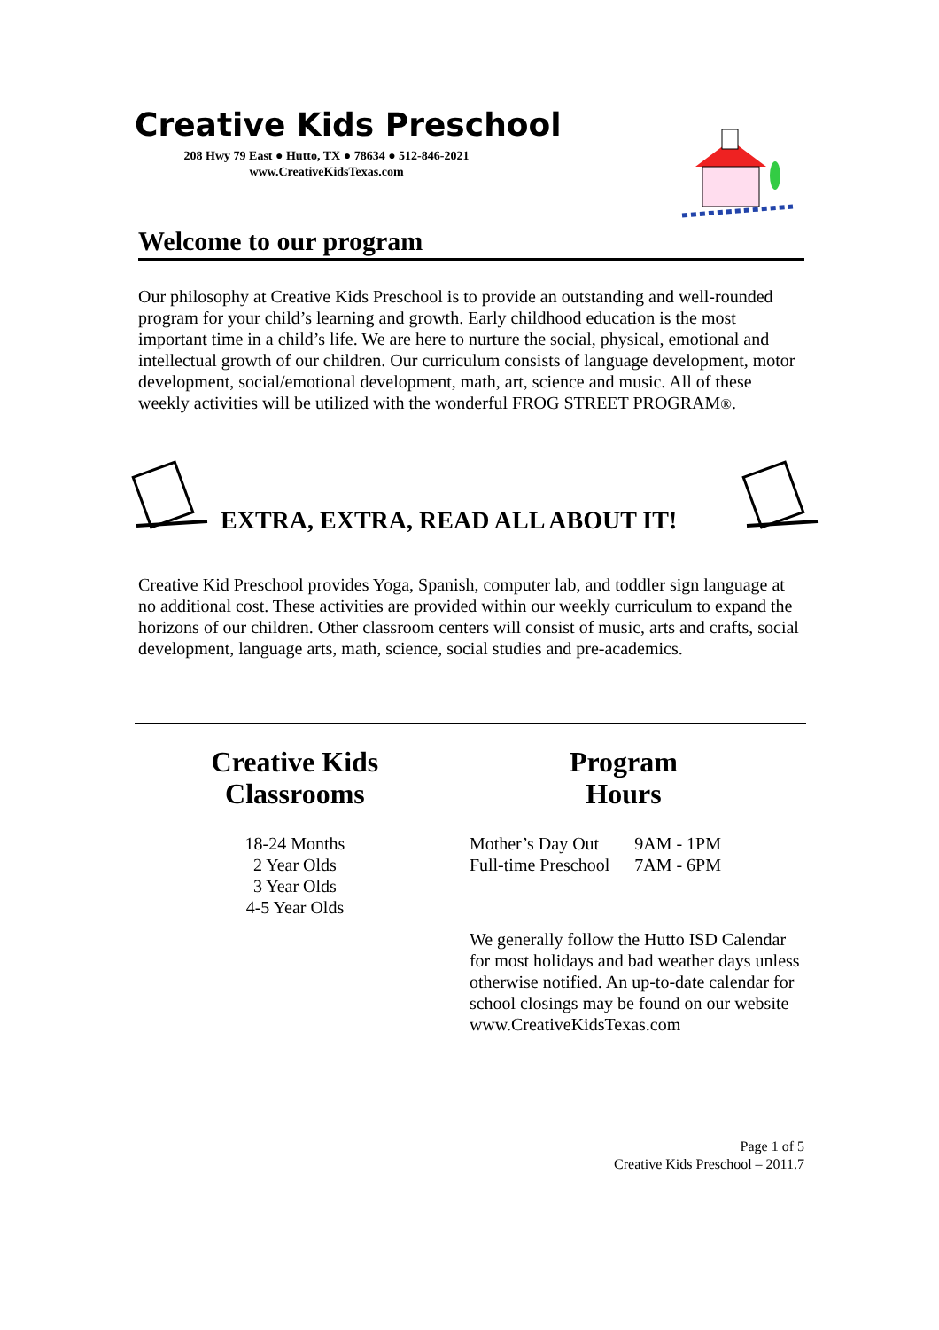Creative Kids Preschool
208 Hwy 79 East ● Hutto, TX ● 78634 ● 512-846-2021
www.CreativeKidsTexas.com
Welcome to our program
Our philosophy at Creative Kids Preschool is to provide an outstanding and well-rounded program for your child’s learning and growth. Early childhood education is the most important time in a child’s life. We are here to nurture the social, physical, emotional and intellectual growth of our children. Our curriculum consists of language development, motor development, social/emotional development, math, art, science and music. All of these weekly activities will be utilized with the wonderful FROG STREET PROGRAM®.
EXTRA, EXTRA, READ ALL ABOUT IT!
Creative Kid Preschool provides Yoga, Spanish, computer lab, and toddler sign language at no additional cost. These activities are provided within our weekly curriculum to expand the horizons of our children. Other classroom centers will consist of music, arts and crafts, social development, language arts, math, science, social studies and pre-academics.
Creative Kids
Classrooms
18-24 Months
2 Year Olds
3 Year Olds
4-5 Year Olds
Program
Hours
| Mother’s Day Out | 9AM - 1PM |
| Full-time Preschool | 7AM - 6PM |
We generally follow the Hutto ISD Calendar for most holidays and bad weather days unless otherwise notified. An up-to-date calendar for school closings may be found on our website www.CreativeKidsTexas.com
Page 1 of 5
Creative Kids Preschool – 2011.7